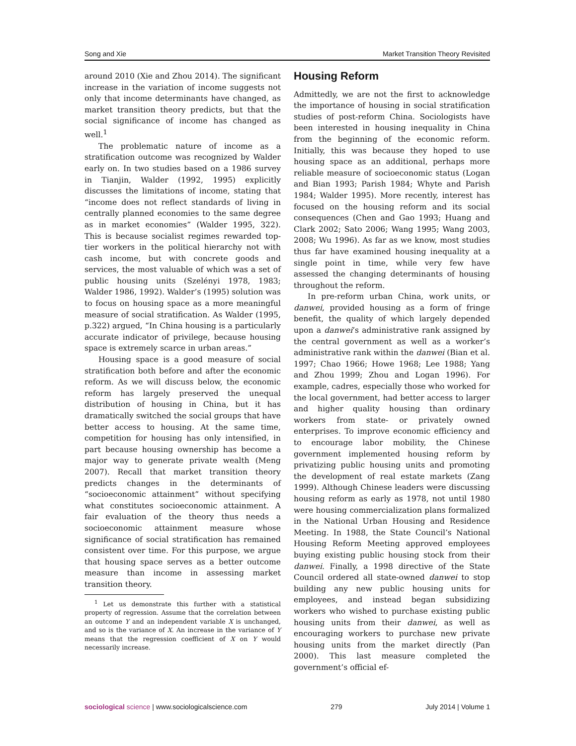Song and Xie Market Transition Theory Revisited
around 2010 (Xie and Zhou 2014). The significant increase in the variation of income suggests not only that income determinants have changed, as market transition theory predicts, but that the social significance of income has changed as well.<sup>1</sup>
The problematic nature of income as a stratification outcome was recognized by Walder early on. In two studies based on a 1986 survey in Tianjin, Walder (1992, 1995) explicitly discusses the limitations of income, stating that “income does not reflect standards of living in centrally planned economies to the same degree as in market economies” (Walder 1995, 322). This is because socialist regimes rewarded top-tier workers in the political hierarchy not with cash income, but with concrete goods and services, the most valuable of which was a set of public housing units (Szelényi 1978, 1983; Walder 1986, 1992). Walder’s (1995) solution was to focus on housing space as a more meaningful measure of social stratification. As Walder (1995, p.322) argued, “In China housing is a particularly accurate indicator of privilege, because housing space is extremely scarce in urban areas.”
Housing space is a good measure of social stratification both before and after the economic reform. As we will discuss below, the economic reform has largely preserved the unequal distribution of housing in China, but it has dramatically switched the social groups that have better access to housing. At the same time, competition for housing has only intensified, in part because housing ownership has become a major way to generate private wealth (Meng 2007). Recall that market transition theory predicts changes in the determinants of “socioeconomic attainment” without specifying what constitutes socioeconomic attainment. A fair evaluation of the theory thus needs a socioeconomic attainment measure whose significance of social stratification has remained consistent over time. For this purpose, we argue that housing space serves as a better outcome measure than income in assessing market transition theory.
<sup>1</sup> Let us demonstrate this further with a statistical property of regression. Assume that the correlation between an outcome Y and an independent variable X is unchanged, and so is the variance of X. An increase in the variance of Y means that the regression coefficient of X on Y would necessarily increase.
Housing Reform
Admittedly, we are not the first to acknowledge the importance of housing in social stratification studies of post-reform China. Sociologists have been interested in housing inequality in China from the beginning of the economic reform. Initially, this was because they hoped to use housing space as an additional, perhaps more reliable measure of socioeconomic status (Logan and Bian 1993; Parish 1984; Whyte and Parish 1984; Walder 1995). More recently, interest has focused on the housing reform and its social consequences (Chen and Gao 1993; Huang and Clark 2002; Sato 2006; Wang 1995; Wang 2003, 2008; Wu 1996). As far as we know, most studies thus far have examined housing inequality at a single point in time, while very few have assessed the changing determinants of housing throughout the reform.
In pre-reform urban China, work units, or danwei, provided housing as a form of fringe benefit, the quality of which largely depended upon a danwei’s administrative rank assigned by the central government as well as a worker’s administrative rank within the danwei (Bian et al. 1997; Chao 1966; Howe 1968; Lee 1988; Yang and Zhou 1999; Zhou and Logan 1996). For example, cadres, especially those who worked for the local government, had better access to larger and higher quality housing than ordinary workers from state- or privately owned enterprises. To improve economic efficiency and to encourage labor mobility, the Chinese government implemented housing reform by privatizing public housing units and promoting the development of real estate markets (Zang 1999). Although Chinese leaders were discussing housing reform as early as 1978, not until 1980 were housing commercialization plans formalized in the National Urban Housing and Residence Meeting. In 1988, the State Council’s National Housing Reform Meeting approved employees buying existing public housing stock from their danwei. Finally, a 1998 directive of the State Council ordered all state-owned danwei to stop building any new public housing units for employees, and instead began subsidizing workers who wished to purchase existing public housing units from their danwei, as well as encouraging workers to purchase new private housing units from the market directly (Pan 2000). This last measure completed the government’s official ef-
sociological science | www.sociologicalscience.com 279 July 2014 | Volume 1